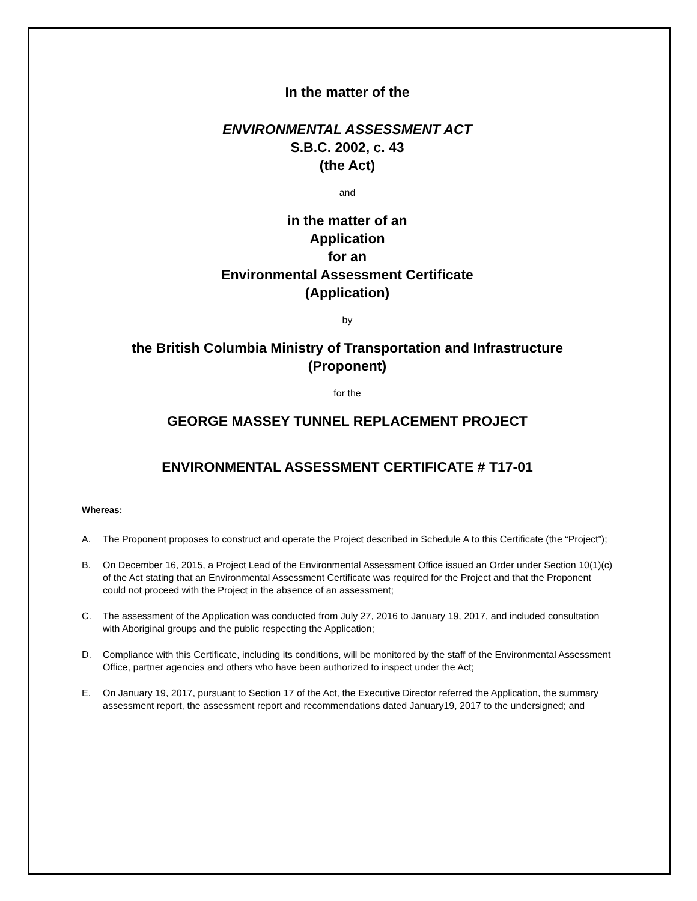In the matter of the
ENVIRONMENTAL ASSESSMENT ACT
S.B.C. 2002, c. 43
(the Act)
and
in the matter of an
Application
for an
Environmental Assessment Certificate
(Application)
by
the British Columbia Ministry of Transportation and Infrastructure
(Proponent)
for the
GEORGE MASSEY TUNNEL REPLACEMENT PROJECT
ENVIRONMENTAL ASSESSMENT CERTIFICATE # T17-01
Whereas:
A. The Proponent proposes to construct and operate the Project described in Schedule A to this Certificate (the “Project”);
B. On December 16, 2015, a Project Lead of the Environmental Assessment Office issued an Order under Section 10(1)(c) of the Act stating that an Environmental Assessment Certificate was required for the Project and that the Proponent could not proceed with the Project in the absence of an assessment;
C. The assessment of the Application was conducted from July 27, 2016 to January 19, 2017, and included consultation with Aboriginal groups and the public respecting the Application;
D. Compliance with this Certificate, including its conditions, will be monitored by the staff of the Environmental Assessment Office, partner agencies and others who have been authorized to inspect under the Act;
E. On January 19, 2017, pursuant to Section 17 of the Act, the Executive Director referred the Application, the summary assessment report, the assessment report and recommendations dated January19, 2017 to the undersigned; and